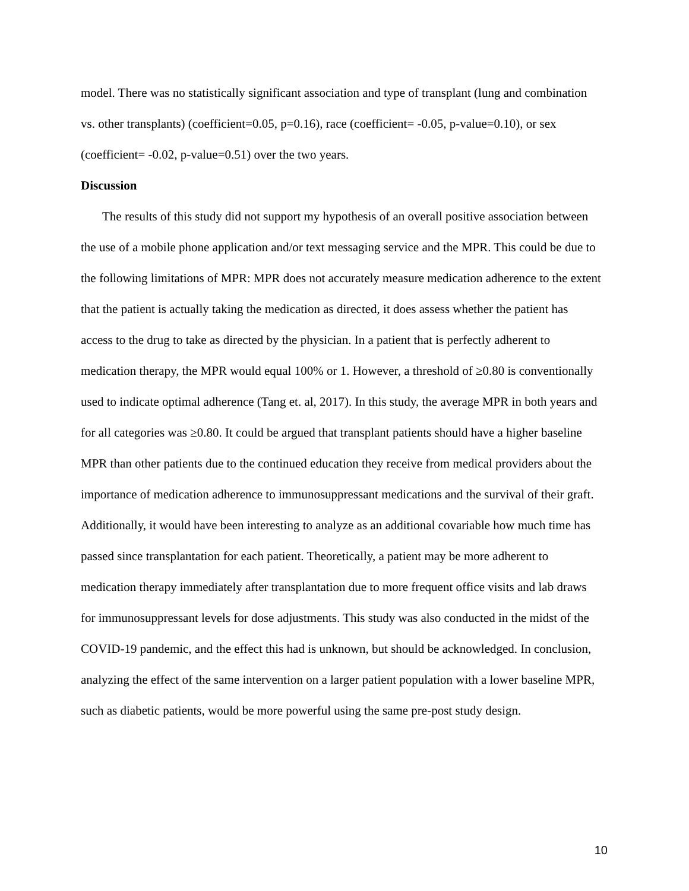model. There was no statistically significant association and type of transplant (lung and combination vs. other transplants) (coefficient=0.05, p=0.16), race (coefficient= -0.05, p-value=0.10), or sex (coefficient= -0.02, p-value=0.51) over the two years.
Discussion
The results of this study did not support my hypothesis of an overall positive association between the use of a mobile phone application and/or text messaging service and the MPR. This could be due to the following limitations of MPR: MPR does not accurately measure medication adherence to the extent that the patient is actually taking the medication as directed, it does assess whether the patient has access to the drug to take as directed by the physician. In a patient that is perfectly adherent to medication therapy, the MPR would equal 100% or 1. However, a threshold of ≥0.80 is conventionally used to indicate optimal adherence (Tang et. al, 2017). In this study, the average MPR in both years and for all categories was ≥0.80. It could be argued that transplant patients should have a higher baseline MPR than other patients due to the continued education they receive from medical providers about the importance of medication adherence to immunosuppressant medications and the survival of their graft. Additionally, it would have been interesting to analyze as an additional covariable how much time has passed since transplantation for each patient. Theoretically, a patient may be more adherent to medication therapy immediately after transplantation due to more frequent office visits and lab draws for immunosuppressant levels for dose adjustments. This study was also conducted in the midst of the COVID-19 pandemic, and the effect this had is unknown, but should be acknowledged. In conclusion, analyzing the effect of the same intervention on a larger patient population with a lower baseline MPR, such as diabetic patients, would be more powerful using the same pre-post study design.
10